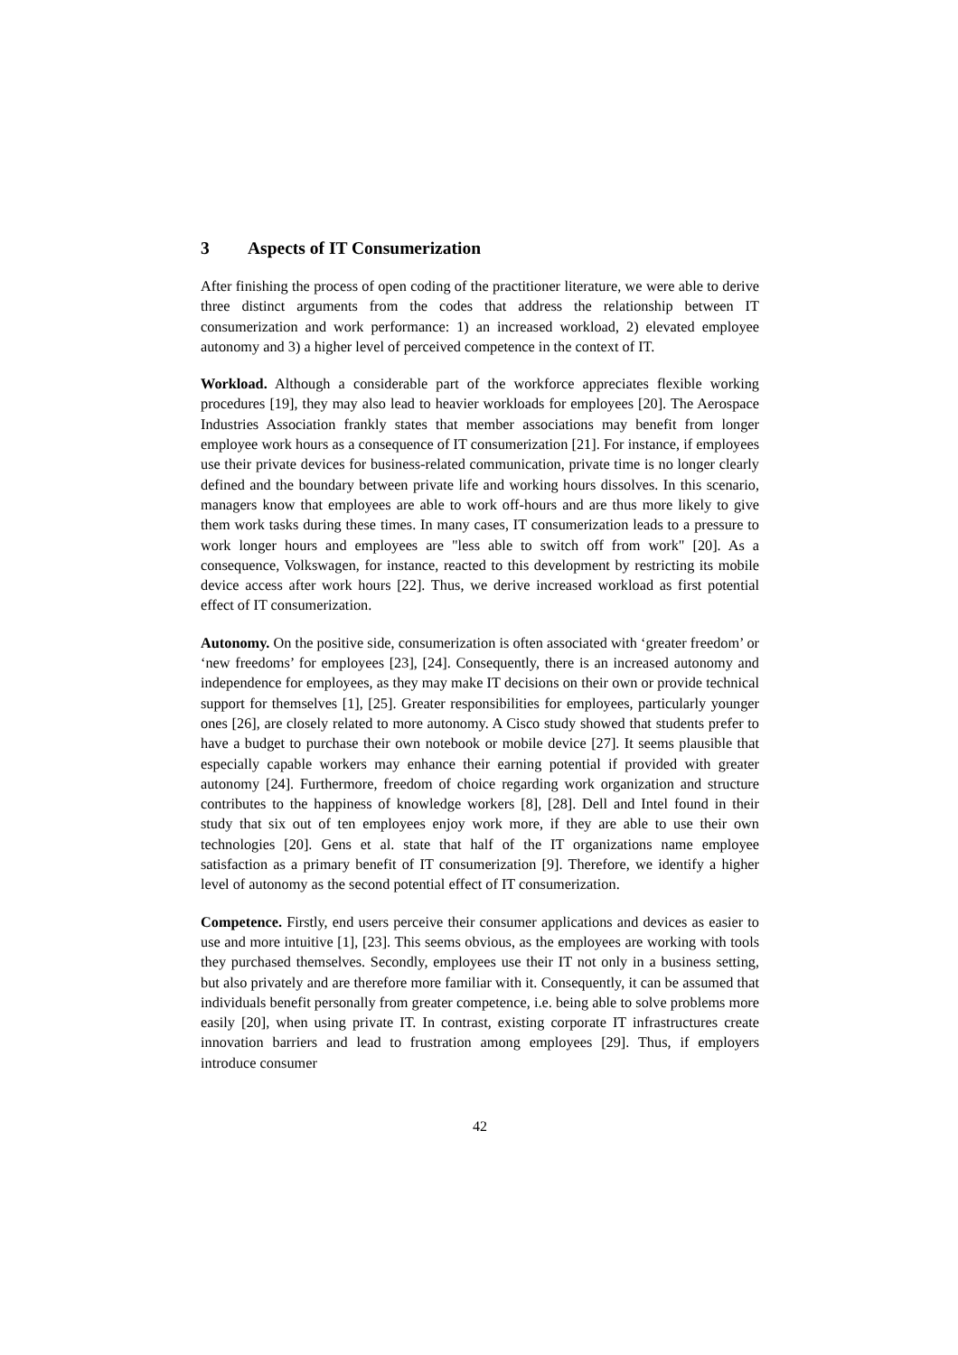3 Aspects of IT Consumerization
After finishing the process of open coding of the practitioner literature, we were able to derive three distinct arguments from the codes that address the relationship between IT consumerization and work performance: 1) an increased workload, 2) elevated employee autonomy and 3) a higher level of perceived competence in the context of IT.
Workload. Although a considerable part of the workforce appreciates flexible working procedures [19], they may also lead to heavier workloads for employees [20]. The Aerospace Industries Association frankly states that member associations may benefit from longer employee work hours as a consequence of IT consumerization [21]. For instance, if employees use their private devices for business-related communication, private time is no longer clearly defined and the boundary between private life and working hours dissolves. In this scenario, managers know that employees are able to work off-hours and are thus more likely to give them work tasks during these times. In many cases, IT consumerization leads to a pressure to work longer hours and employees are "less able to switch off from work" [20]. As a consequence, Volkswagen, for instance, reacted to this development by restricting its mobile device access after work hours [22]. Thus, we derive increased workload as first potential effect of IT consumerization.
Autonomy. On the positive side, consumerization is often associated with ‘greater freedom’ or ‘new freedoms’ for employees [23], [24]. Consequently, there is an increased autonomy and independence for employees, as they may make IT decisions on their own or provide technical support for themselves [1], [25]. Greater responsibilities for employees, particularly younger ones [26], are closely related to more autonomy. A Cisco study showed that students prefer to have a budget to purchase their own notebook or mobile device [27]. It seems plausible that especially capable workers may enhance their earning potential if provided with greater autonomy [24]. Furthermore, freedom of choice regarding work organization and structure contributes to the happiness of knowledge workers [8], [28]. Dell and Intel found in their study that six out of ten employees enjoy work more, if they are able to use their own technologies [20]. Gens et al. state that half of the IT organizations name employee satisfaction as a primary benefit of IT consumerization [9]. Therefore, we identify a higher level of autonomy as the second potential effect of IT consumerization.
Competence. Firstly, end users perceive their consumer applications and devices as easier to use and more intuitive [1], [23]. This seems obvious, as the employees are working with tools they purchased themselves. Secondly, employees use their IT not only in a business setting, but also privately and are therefore more familiar with it. Consequently, it can be assumed that individuals benefit personally from greater competence, i.e. being able to solve problems more easily [20], when using private IT. In contrast, existing corporate IT infrastructures create innovation barriers and lead to frustration among employees [29]. Thus, if employers introduce consumer
42